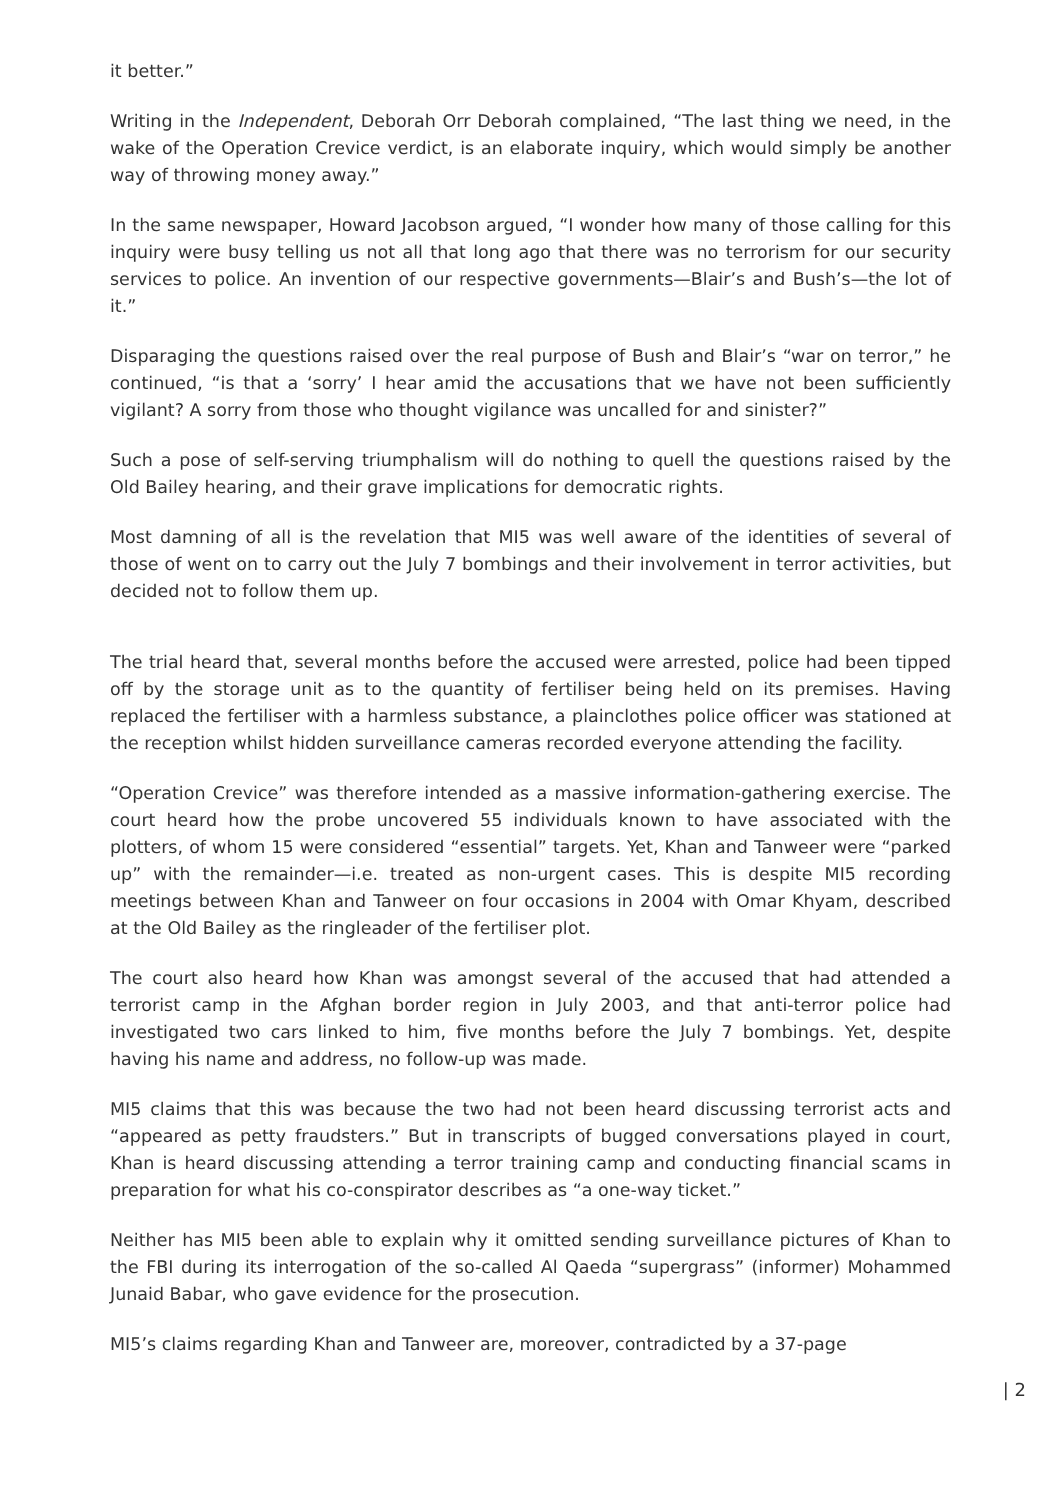it better.”
Writing in the Independent, Deborah Orr Deborah complained, “The last thing we need, in the wake of the Operation Crevice verdict, is an elaborate inquiry, which would simply be another way of throwing money away.”
In the same newspaper, Howard Jacobson argued, “I wonder how many of those calling for this inquiry were busy telling us not all that long ago that there was no terrorism for our security services to police. An invention of our respective governments—Blair’s and Bush’s—the lot of it.”
Disparaging the questions raised over the real purpose of Bush and Blair’s “war on terror,” he continued, “is that a ‘sorry’ I hear amid the accusations that we have not been sufficiently vigilant? A sorry from those who thought vigilance was uncalled for and sinister?”
Such a pose of self-serving triumphalism will do nothing to quell the questions raised by the Old Bailey hearing, and their grave implications for democratic rights.
Most damning of all is the revelation that MI5 was well aware of the identities of several of those of went on to carry out the July 7 bombings and their involvement in terror activities, but decided not to follow them up.
The trial heard that, several months before the accused were arrested, police had been tipped off by the storage unit as to the quantity of fertiliser being held on its premises. Having replaced the fertiliser with a harmless substance, a plainclothes police officer was stationed at the reception whilst hidden surveillance cameras recorded everyone attending the facility.
“Operation Crevice” was therefore intended as a massive information-gathering exercise. The court heard how the probe uncovered 55 individuals known to have associated with the plotters, of whom 15 were considered “essential” targets. Yet, Khan and Tanweer were “parked up” with the remainder—i.e. treated as non-urgent cases. This is despite MI5 recording meetings between Khan and Tanweer on four occasions in 2004 with Omar Khyam, described at the Old Bailey as the ringleader of the fertiliser plot.
The court also heard how Khan was amongst several of the accused that had attended a terrorist camp in the Afghan border region in July 2003, and that anti-terror police had investigated two cars linked to him, five months before the July 7 bombings. Yet, despite having his name and address, no follow-up was made.
MI5 claims that this was because the two had not been heard discussing terrorist acts and “appeared as petty fraudsters.” But in transcripts of bugged conversations played in court, Khan is heard discussing attending a terror training camp and conducting financial scams in preparation for what his co-conspirator describes as “a one-way ticket.”
Neither has MI5 been able to explain why it omitted sending surveillance pictures of Khan to the FBI during its interrogation of the so-called Al Qaeda “supergrass” (informer) Mohammed Junaid Babar, who gave evidence for the prosecution.
MI5’s claims regarding Khan and Tanweer are, moreover, contradicted by a 37-page
| 2